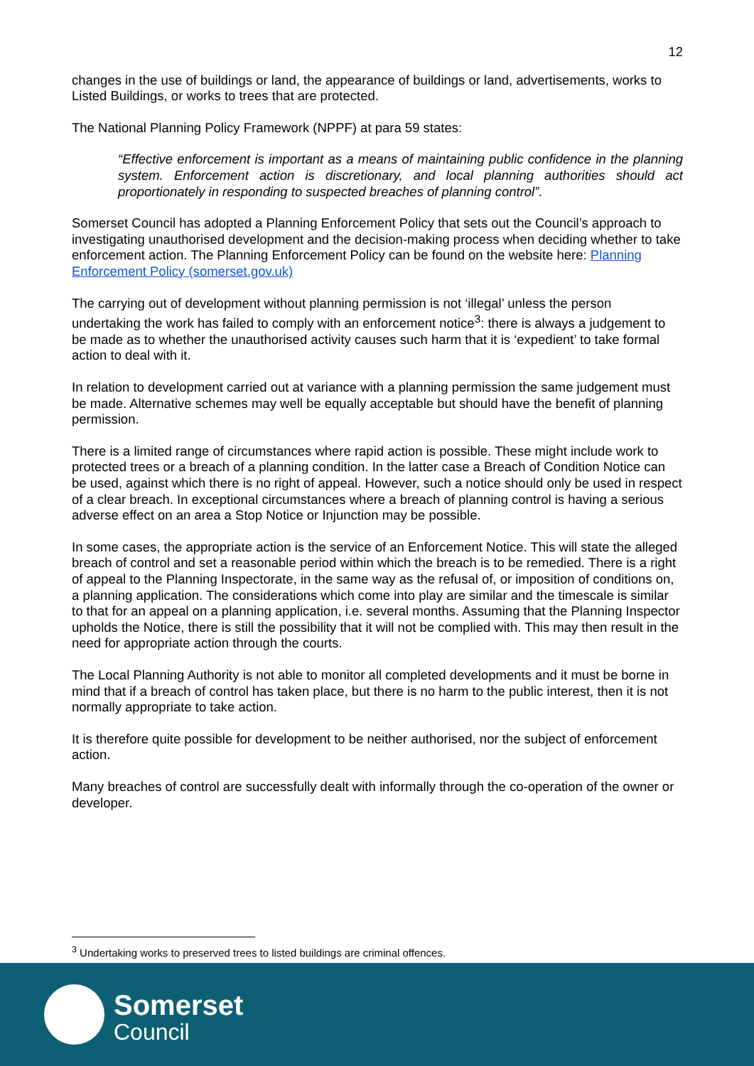12
changes in the use of buildings or land, the appearance of buildings or land, advertisements, works to Listed Buildings, or works to trees that are protected.
The National Planning Policy Framework (NPPF) at para 59 states:
“Effective enforcement is important as a means of maintaining public confidence in the planning system. Enforcement action is discretionary, and local planning authorities should act proportionately in responding to suspected breaches of planning control”.
Somerset Council has adopted a Planning Enforcement Policy that sets out the Council’s approach to investigating unauthorised development and the decision-making process when deciding whether to take enforcement action. The Planning Enforcement Policy can be found on the website here: Planning Enforcement Policy (somerset.gov.uk)
The carrying out of development without planning permission is not ‘illegal’ unless the person undertaking the work has failed to comply with an enforcement notice<sup>3</sup>: there is always a judgement to be made as to whether the unauthorised activity causes such harm that it is ‘expedient’ to take formal action to deal with it.
In relation to development carried out at variance with a planning permission the same judgement must be made. Alternative schemes may well be equally acceptable but should have the benefit of planning permission.
There is a limited range of circumstances where rapid action is possible. These might include work to protected trees or a breach of a planning condition. In the latter case a Breach of Condition Notice can be used, against which there is no right of appeal. However, such a notice should only be used in respect of a clear breach. In exceptional circumstances where a breach of planning control is having a serious adverse effect on an area a Stop Notice or Injunction may be possible.
In some cases, the appropriate action is the service of an Enforcement Notice. This will state the alleged breach of control and set a reasonable period within which the breach is to be remedied. There is a right of appeal to the Planning Inspectorate, in the same way as the refusal of, or imposition of conditions on, a planning application. The considerations which come into play are similar and the timescale is similar to that for an appeal on a planning application, i.e. several months. Assuming that the Planning Inspector upholds the Notice, there is still the possibility that it will not be complied with. This may then result in the need for appropriate action through the courts.
The Local Planning Authority is not able to monitor all completed developments and it must be borne in mind that if a breach of control has taken place, but there is no harm to the public interest, then it is not normally appropriate to take action.
It is therefore quite possible for development to be neither authorised, nor the subject of enforcement action.
Many breaches of control are successfully dealt with informally through the co-operation of the owner or developer.
<sup>3</sup> Undertaking works to preserved trees to listed buildings are criminal offences.
Somerset
Council